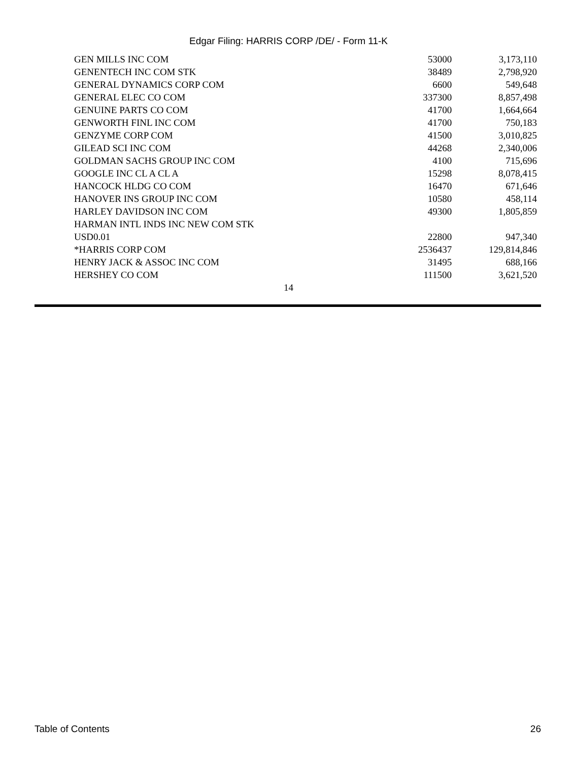Edgar Filing: HARRIS CORP /DE/ - Form 11-K
| GEN MILLS INC COM | 53000 | 3,173,110 |
| GENENTECH INC COM STK | 38489 | 2,798,920 |
| GENERAL DYNAMICS CORP COM | 6600 | 549,648 |
| GENERAL ELEC CO COM | 337300 | 8,857,498 |
| GENUINE PARTS CO COM | 41700 | 1,664,664 |
| GENWORTH FINL INC COM | 41700 | 750,183 |
| GENZYME CORP COM | 41500 | 3,010,825 |
| GILEAD SCI INC COM | 44268 | 2,340,006 |
| GOLDMAN SACHS GROUP INC COM | 4100 | 715,696 |
| GOOGLE INC CL A CL A | 15298 | 8,078,415 |
| HANCOCK HLDG CO COM | 16470 | 671,646 |
| HANOVER INS GROUP INC COM | 10580 | 458,114 |
| HARLEY DAVIDSON INC COM | 49300 | 1,805,859 |
| HARMAN INTL INDS INC NEW COM STK USD0.01 | 22800 | 947,340 |
| *HARRIS CORP COM | 2536437 | 129,814,846 |
| HENRY JACK & ASSOC INC COM | 31495 | 688,166 |
| HERSHEY CO COM | 111500 | 3,621,520 |
14
Table of Contents 26